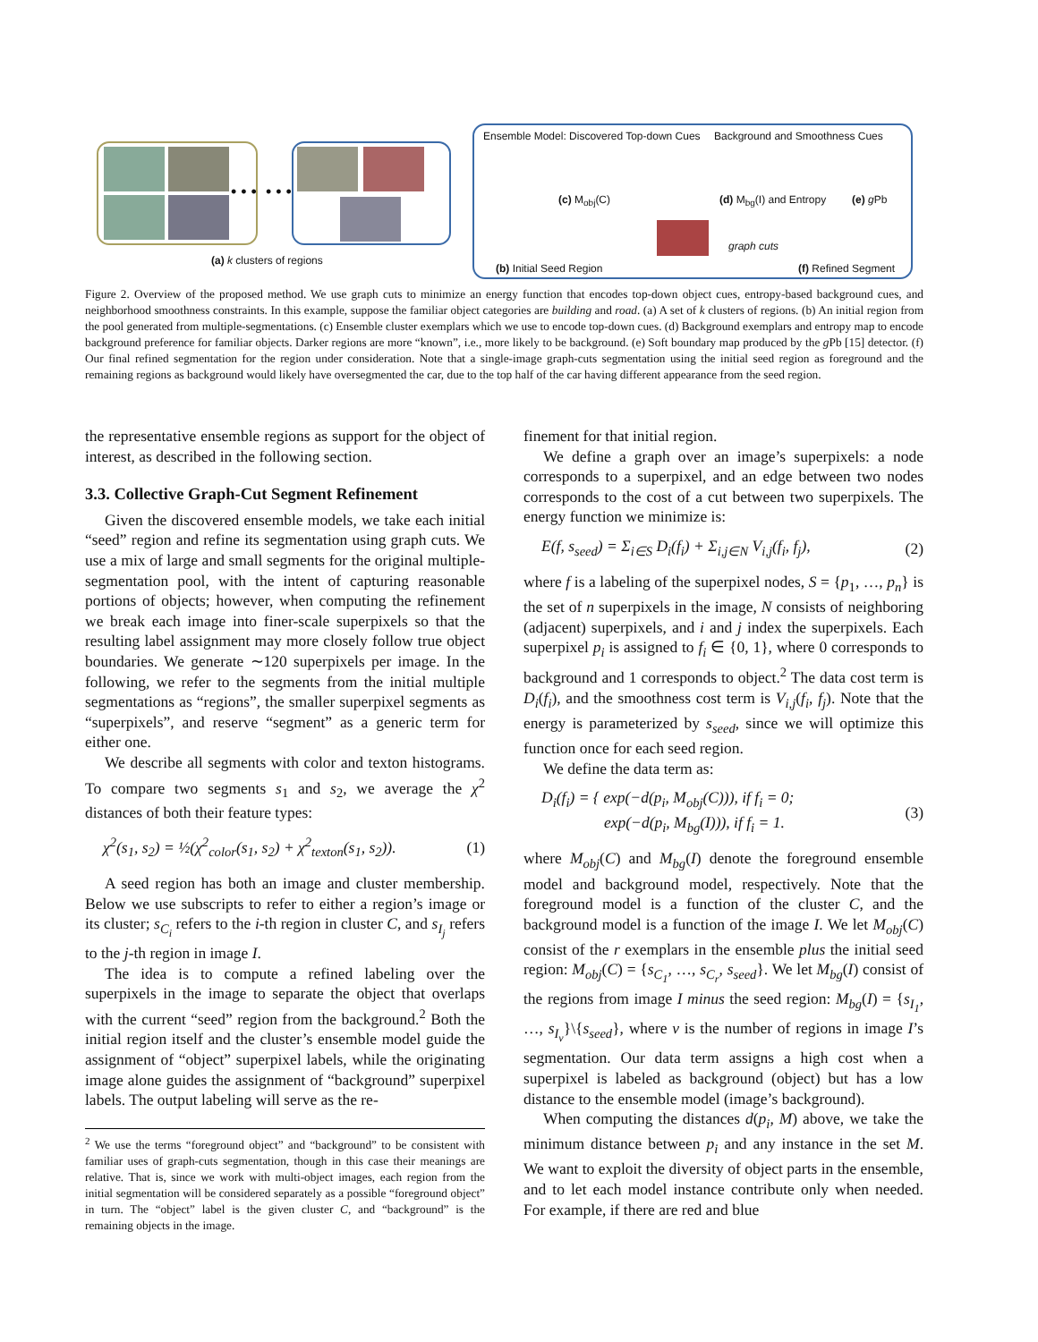• • • • • •
Ensemble Model: Discovered Top-down Cues
Background and Smoothness Cues
(c) M<sub>obj</sub>(C) (d) M<sub>bg</sub>(I) and Entropy (e) g Pb
graph cuts
(a) k clusters of regions
(b) Initial Seed Region (f) Refined Segment
Figure 2. Overview of the proposed method. We use graph cuts to minimize an energy function that encodes top-down object cues, entropy-based background cues, and neighborhood smoothness constraints. In this example, suppose the familiar object categories are building and road. (a) A set of k clusters of regions. (b) An initial region from the pool generated from multiple-segmentations. (c) Ensemble cluster exemplars which we use to encode top-down cues. (d) Background exemplars and entropy map to encode background preference for familiar objects. Darker regions are more “known”, i.e., more likely to be background. (e) Soft boundary map produced by the g Pb [15] detector. (f) Our final refined segmentation for the region under consideration. Note that a single-image graph-cuts segmentation using the initial seed region as foreground and the remaining regions as background would likely have oversegmented the car, due to the top half of the car having different appearance from the seed region.
the representative ensemble regions as support for the object of interest, as described in the following section.
3.3. Collective Graph-Cut Segment Refinement
Given the discovered ensemble models, we take each initial “seed” region and refine its segmentation using graph cuts. We use a mix of large and small segments for the original multiple-segmentation pool, with the intent of capturing reasonable portions of objects; however, when computing the refinement we break each image into finer-scale superpixels so that the resulting label assignment may more closely follow true object boundaries. We generate ∼120 superpixels per image. In the following, we refer to the segments from the initial multiple segmentations as “regions”, the smaller superpixel segments as “superpixels”, and reserve “segment” as a generic term for either one.
We describe all segments with color and texton histograms. To compare two segments s<sub>1</sub> and s<sub>2</sub>, we average the χ<sup>2</sup> distances of both their feature types:
χ<sup>2</sup>(s<sub>1</sub>, s<sub>2</sub>) = ½(χ<sup>2</sup><sub>color</sub>(s<sub>1</sub>, s<sub>2</sub>) + χ<sup>2</sup><sub>texton</sub>(s<sub>1</sub>, s<sub>2</sub>)). (1)
A seed region has both an image and cluster membership. Below we use subscripts to refer to either a region’s image or its cluster; s<sub>C<sub>i</sub></sub> refers to the i-th region in cluster C, and s<sub>I<sub>j</sub></sub> refers to the j-th region in image I.
The idea is to compute a refined labeling over the superpixels in the image to separate the object that overlaps with the current “seed” region from the background.<sup>2</sup> Both the initial region itself and the cluster’s ensemble model guide the assignment of “object” superpixel labels, while the originating image alone guides the assignment of “background” superpixel labels. The output labeling will serve as the re-
<sup>2</sup> We use the terms “foreground object” and “background” to be consistent with familiar uses of graph-cuts segmentation, though in this case their meanings are relative. That is, since we work with multi-object images, each region from the initial segmentation will be considered separately as a possible “foreground object” in turn. The “object” label is the given cluster C, and “background” is the remaining objects in the image.
finement for that initial region.
We define a graph over an image’s superpixels: a node corresponds to a superpixel, and an edge between two nodes corresponds to the cost of a cut between two superpixels. The energy function we minimize is:
E(f, s<sub>seed</sub>) = Σ<sub>i∈S</sub> D<sub>i</sub>(f<sub>i</sub>) + Σ<sub>i,j∈N</sub> V<sub>i,j</sub>(f<sub>i</sub>, f<sub>j</sub>), (2)
where f is a labeling of the superpixel nodes, S = {p<sub>1</sub>, …, p<sub>n</sub>} is the set of n superpixels in the image, N consists of neighboring (adjacent) superpixels, and i and j index the superpixels. Each superpixel p<sub>i</sub> is assigned to f<sub>i</sub> ∈ {0, 1}, where 0 corresponds to background and 1 corresponds to object.<sup>2</sup> The data cost term is D<sub>i</sub>(f<sub>i</sub>), and the smoothness cost term is V<sub>i,j</sub>(f<sub>i</sub>, f<sub>j</sub>). Note that the energy is parameterized by s<sub>seed</sub>, since we will optimize this function once for each seed region.
We define the data term as:
D<sub>i</sub>(f<sub>i</sub>) = { exp(−d(p<sub>i</sub>, M<sub>obj</sub>(C))), if f<sub>i</sub> = 0;
exp(−d(p<sub>i</sub>, M<sub>bg</sub>(I))), if f<sub>i</sub> = 1. (3)
where M<sub>obj</sub>(C) and M<sub>bg</sub>(I) denote the foreground ensemble model and background model, respectively. Note that the foreground model is a function of the cluster C, and the background model is a function of the image I. We let M<sub>obj</sub>(C) consist of the r exemplars in the ensemble plus the initial seed region: M<sub>obj</sub>(C) = {s<sub>C<sub>1</sub></sub>, …, s<sub>C<sub>r</sub></sub>, s<sub>seed</sub>}. We let M<sub>bg</sub>(I) consist of the regions from image I minus the seed region: M<sub>bg</sub>(I) = {s<sub>I<sub>1</sub></sub>, …, s<sub>I<sub>v</sub></sub>}\{s<sub>seed</sub>}, where v is the number of regions in image I’s segmentation. Our data term assigns a high cost when a superpixel is labeled as background (object) but has a low distance to the ensemble model (image’s background).
When computing the distances d(p<sub>i</sub>, M) above, we take the minimum distance between p<sub>i</sub> and any instance in the set M. We want to exploit the diversity of object parts in the ensemble, and to let each model instance contribute only when needed. For example, if there are red and blue